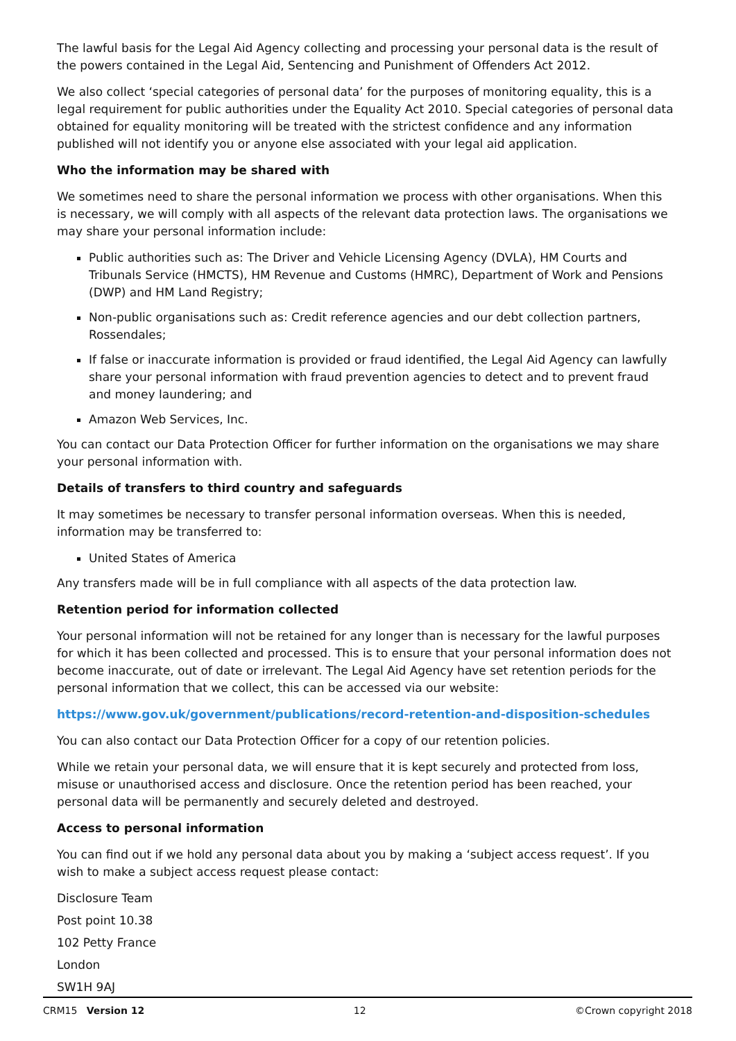The lawful basis for the Legal Aid Agency collecting and processing your personal data is the result of the powers contained in the Legal Aid, Sentencing and Punishment of Offenders Act 2012.
We also collect ‘special categories of personal data’ for the purposes of monitoring equality, this is a legal requirement for public authorities under the Equality Act 2010. Special categories of personal data obtained for equality monitoring will be treated with the strictest confidence and any information published will not identify you or anyone else associated with your legal aid application.
Who the information may be shared with
We sometimes need to share the personal information we process with other organisations. When this is necessary, we will comply with all aspects of the relevant data protection laws. The organisations we may share your personal information include:
Public authorities such as: The Driver and Vehicle Licensing Agency (DVLA), HM Courts and Tribunals Service (HMCTS), HM Revenue and Customs (HMRC), Department of Work and Pensions (DWP) and HM Land Registry;
Non-public organisations such as: Credit reference agencies and our debt collection partners, Rossendales;
If false or inaccurate information is provided or fraud identified, the Legal Aid Agency can lawfully share your personal information with fraud prevention agencies to detect and to prevent fraud and money laundering; and
Amazon Web Services, Inc.
You can contact our Data Protection Officer for further information on the organisations we may share your personal information with.
Details of transfers to third country and safeguards
It may sometimes be necessary to transfer personal information overseas. When this is needed, information may be transferred to:
United States of America
Any transfers made will be in full compliance with all aspects of the data protection law.
Retention period for information collected
Your personal information will not be retained for any longer than is necessary for the lawful purposes for which it has been collected and processed. This is to ensure that your personal information does not become inaccurate, out of date or irrelevant. The Legal Aid Agency have set retention periods for the personal information that we collect, this can be accessed via our website:
https://www.gov.uk/government/publications/record-retention-and-disposition-schedules
You can also contact our Data Protection Officer for a copy of our retention policies.
While we retain your personal data, we will ensure that it is kept securely and protected from loss, misuse or unauthorised access and disclosure. Once the retention period has been reached, your personal data will be permanently and securely deleted and destroyed.
Access to personal information
You can find out if we hold any personal data about you by making a ‘subject access request’. If you wish to make a subject access request please contact:
Disclosure Team
Post point 10.38
102 Petty France
London
SW1H 9AJ
CRM15 Version 12 12 ©Crown copyright 2018